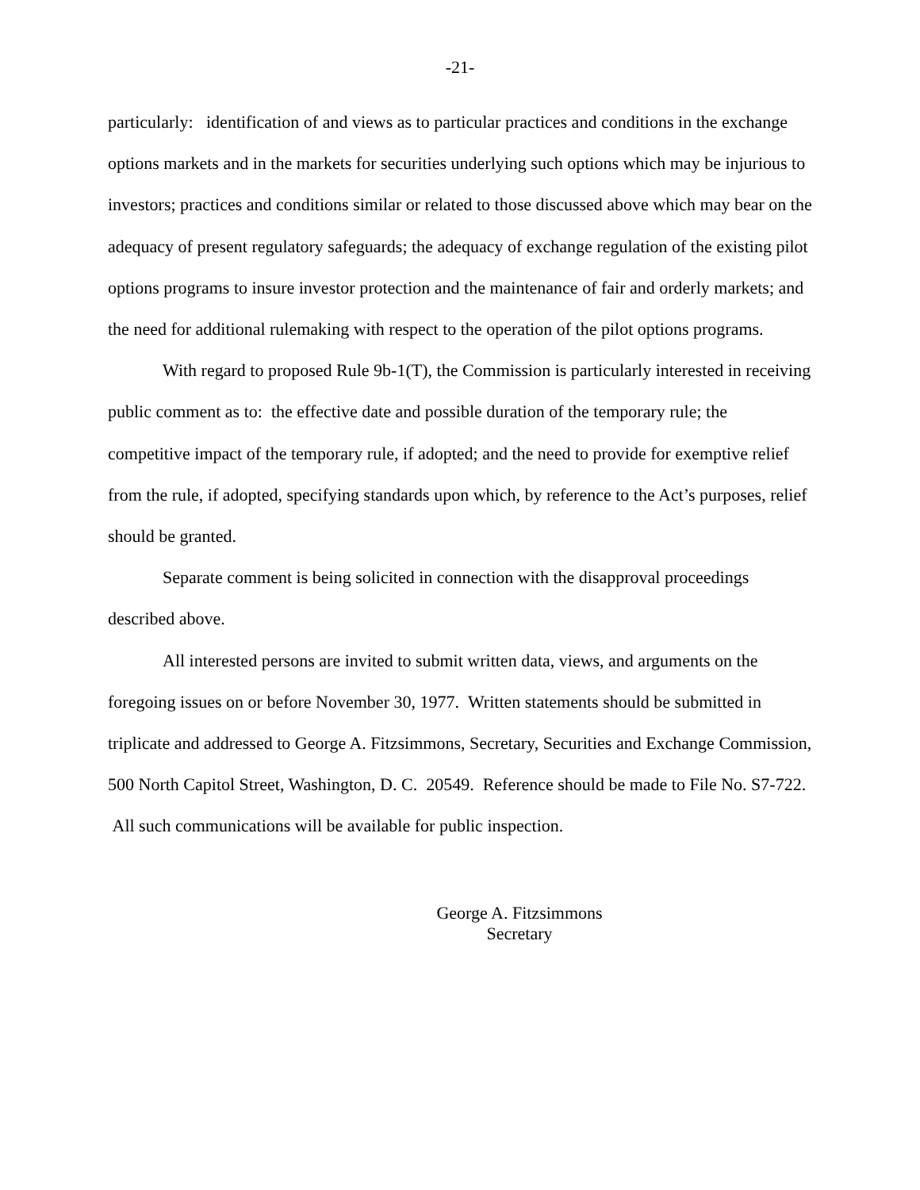-21-
particularly: identification of and views as to particular practices and conditions in the exchange options markets and in the markets for securities underlying such options which may be injurious to investors; practices and conditions similar or related to those discussed above which may bear on the adequacy of present regulatory safeguards; the adequacy of exchange regulation of the existing pilot options programs to insure investor protection and the maintenance of fair and orderly markets; and the need for additional rulemaking with respect to the operation of the pilot options programs.
With regard to proposed Rule 9b-1(T), the Commission is particularly interested in receiving public comment as to: the effective date and possible duration of the temporary rule; the competitive impact of the temporary rule, if adopted; and the need to provide for exemptive relief from the rule, if adopted, specifying standards upon which, by reference to the Act’s purposes, relief should be granted.
Separate comment is being solicited in connection with the disapproval proceedings described above.
All interested persons are invited to submit written data, views, and arguments on the foregoing issues on or before November 30, 1977. Written statements should be submitted in triplicate and addressed to George A. Fitzsimmons, Secretary, Securities and Exchange Commission, 500 North Capitol Street, Washington, D. C. 20549. Reference should be made to File No. S7-722. All such communications will be available for public inspection.
George A. Fitzsimmons
Secretary